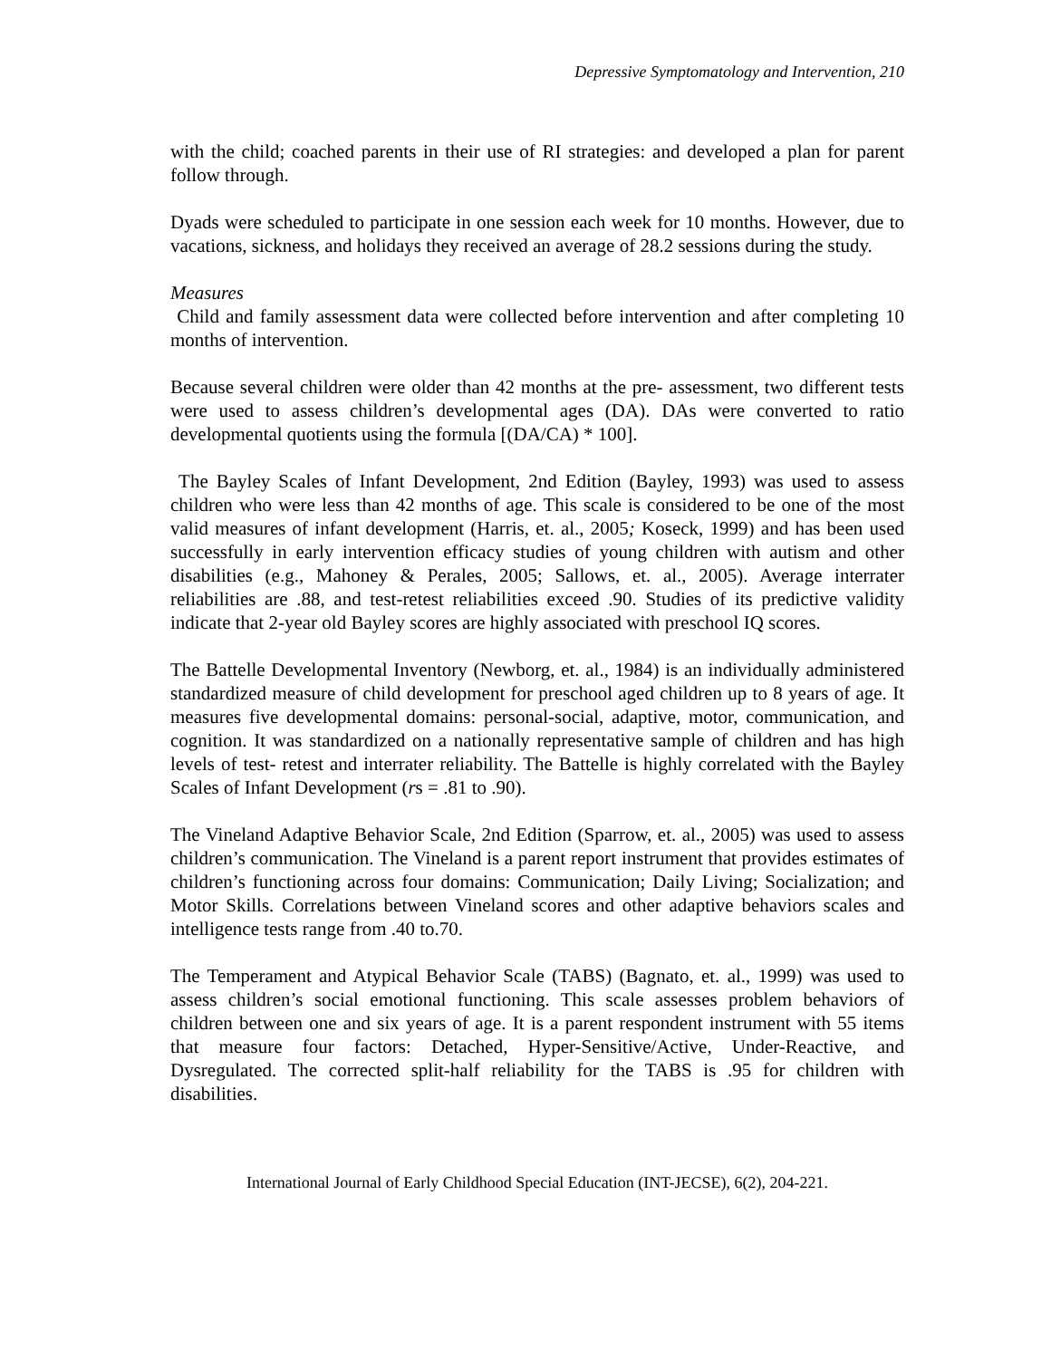Depressive Symptomatology and Intervention, 210
with the child; coached parents in their use of RI strategies: and developed a plan for parent follow through.
Dyads were scheduled to participate in one session each week for 10 months. However, due to vacations, sickness, and holidays they received an average of 28.2 sessions during the study.
Measures
Child and family assessment data were collected before intervention and after completing 10 months of intervention.
Because several children were older than 42 months at the pre- assessment, two different tests were used to assess children’s developmental ages (DA). DAs were converted to ratio developmental quotients using the formula [(DA/CA) * 100].
The Bayley Scales of Infant Development, 2nd Edition (Bayley, 1993) was used to assess children who were less than 42 months of age. This scale is considered to be one of the most valid measures of infant development (Harris, et. al., 2005; Koseck, 1999) and has been used successfully in early intervention efficacy studies of young children with autism and other disabilities (e.g., Mahoney & Perales, 2005; Sallows, et. al., 2005). Average interrater reliabilities are .88, and test-retest reliabilities exceed .90. Studies of its predictive validity indicate that 2-year old Bayley scores are highly associated with preschool IQ scores.
The Battelle Developmental Inventory (Newborg, et. al., 1984) is an individually administered standardized measure of child development for preschool aged children up to 8 years of age. It measures five developmental domains: personal-social, adaptive, motor, communication, and cognition. It was standardized on a nationally representative sample of children and has high levels of test- retest and interrater reliability. The Battelle is highly correlated with the Bayley Scales of Infant Development (rs = .81 to .90).
The Vineland Adaptive Behavior Scale, 2nd Edition (Sparrow, et. al., 2005) was used to assess children’s communication. The Vineland is a parent report instrument that provides estimates of children’s functioning across four domains: Communication; Daily Living; Socialization; and Motor Skills. Correlations between Vineland scores and other adaptive behaviors scales and intelligence tests range from .40 to.70.
The Temperament and Atypical Behavior Scale (TABS) (Bagnato, et. al., 1999) was used to assess children’s social emotional functioning. This scale assesses problem behaviors of children between one and six years of age. It is a parent respondent instrument with 55 items that measure four factors: Detached, Hyper-Sensitive/Active, Under-Reactive, and Dysregulated. The corrected split-half reliability for the TABS is .95 for children with disabilities.
International Journal of Early Childhood Special Education (INT-JECSE), 6(2), 204-221.